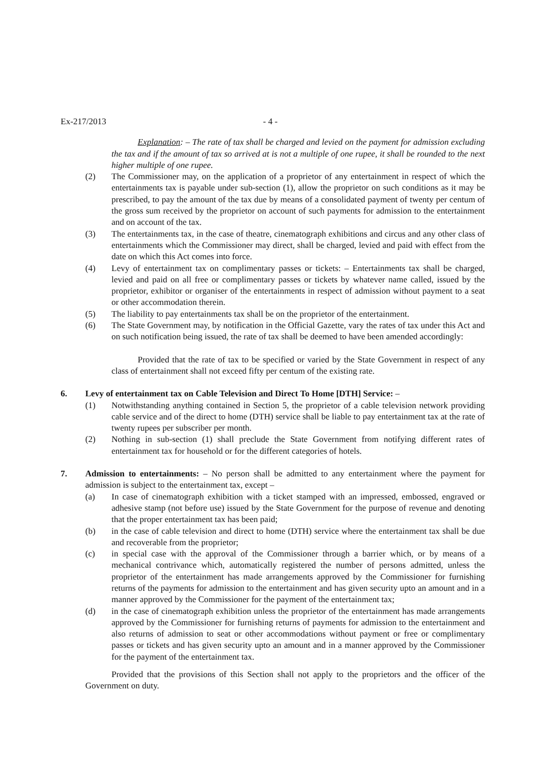Ex-217/2013 - 4 -
Explanation: – The rate of tax shall be charged and levied on the payment for admission excluding the tax and if the amount of tax so arrived at is not a multiple of one rupee, it shall be rounded to the next higher multiple of one rupee.
(2) The Commissioner may, on the application of a proprietor of any entertainment in respect of which the entertainments tax is payable under sub-section (1), allow the proprietor on such conditions as it may be prescribed, to pay the amount of the tax due by means of a consolidated payment of twenty per centum of the gross sum received by the proprietor on account of such payments for admission to the entertainment and on account of the tax.
(3) The entertainments tax, in the case of theatre, cinematograph exhibitions and circus and any other class of entertainments which the Commissioner may direct, shall be charged, levied and paid with effect from the date on which this Act comes into force.
(4) Levy of entertainment tax on complimentary passes or tickets: – Entertainments tax shall be charged, levied and paid on all free or complimentary passes or tickets by whatever name called, issued by the proprietor, exhibitor or organiser of the entertainments in respect of admission without payment to a seat or other accommodation therein.
(5) The liability to pay entertainments tax shall be on the proprietor of the entertainment.
(6) The State Government may, by notification in the Official Gazette, vary the rates of tax under this Act and on such notification being issued, the rate of tax shall be deemed to have been amended accordingly:
Provided that the rate of tax to be specified or varied by the State Government in respect of any class of entertainment shall not exceed fifty per centum of the existing rate.
6. Levy of entertainment tax on Cable Television and Direct To Home [DTH] Service: –
(1) Notwithstanding anything contained in Section 5, the proprietor of a cable television network providing cable service and of the direct to home (DTH) service shall be liable to pay entertainment tax at the rate of twenty rupees per subscriber per month.
(2) Nothing in sub-section (1) shall preclude the State Government from notifying different rates of entertainment tax for household or for the different categories of hotels.
7. Admission to entertainments: – No person shall be admitted to any entertainment where the payment for admission is subject to the entertainment tax, except –
(a) In case of cinematograph exhibition with a ticket stamped with an impressed, embossed, engraved or adhesive stamp (not before use) issued by the State Government for the purpose of revenue and denoting that the proper entertainment tax has been paid;
(b) in the case of cable television and direct to home (DTH) service where the entertainment tax shall be due and recoverable from the proprietor;
(c) in special case with the approval of the Commissioner through a barrier which, or by means of a mechanical contrivance which, automatically registered the number of persons admitted, unless the proprietor of the entertainment has made arrangements approved by the Commissioner for furnishing returns of the payments for admission to the entertainment and has given security upto an amount and in a manner approved by the Commissioner for the payment of the entertainment tax;
(d) in the case of cinematograph exhibition unless the proprietor of the entertainment has made arrangements approved by the Commissioner for furnishing returns of payments for admission to the entertainment and also returns of admission to seat or other accommodations without payment or free or complimentary passes or tickets and has given security upto an amount and in a manner approved by the Commissioner for the payment of the entertainment tax.
Provided that the provisions of this Section shall not apply to the proprietors and the officer of the Government on duty.